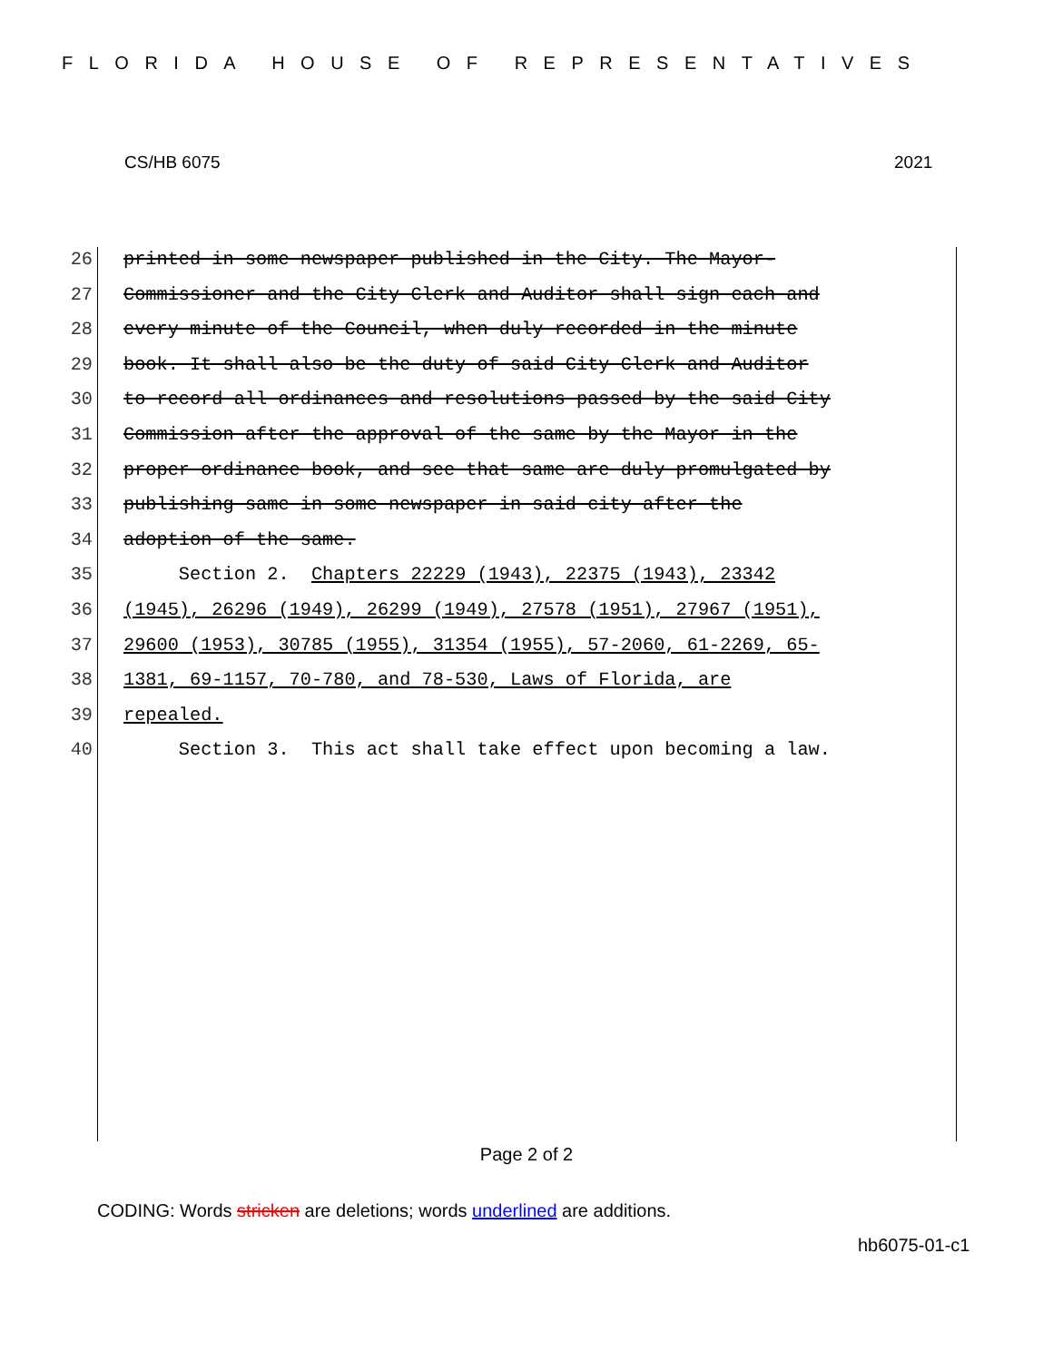FLORIDA HOUSE OF REPRESENTATIVES
CS/HB 6075 2021
26 printed in some newspaper published in the City. The Mayor-
27 Commissioner and the City Clerk and Auditor shall sign each and
28 every minute of the Council, when duly recorded in the minute
29 book. It shall also be the duty of said City Clerk and Auditor
30 to record all ordinances and resolutions passed by the said City
31 Commission after the approval of the same by the Mayor in the
32 proper ordinance book, and see that same are duly promulgated by
33 publishing same in some newspaper in said city after the
34 adoption of the same.
35 Section 2. Chapters 22229 (1943), 22375 (1943), 23342
36 (1945), 26296 (1949), 26299 (1949), 27578 (1951), 27967 (1951),
37 29600 (1953), 30785 (1955), 31354 (1955), 57-2060, 61-2269, 65-
38 1381, 69-1157, 70-780, and 78-530, Laws of Florida, are
39 repealed.
40 Section 3. This act shall take effect upon becoming a law.
Page 2 of 2
CODING: Words stricken are deletions; words underlined are additions.
hb6075-01-c1